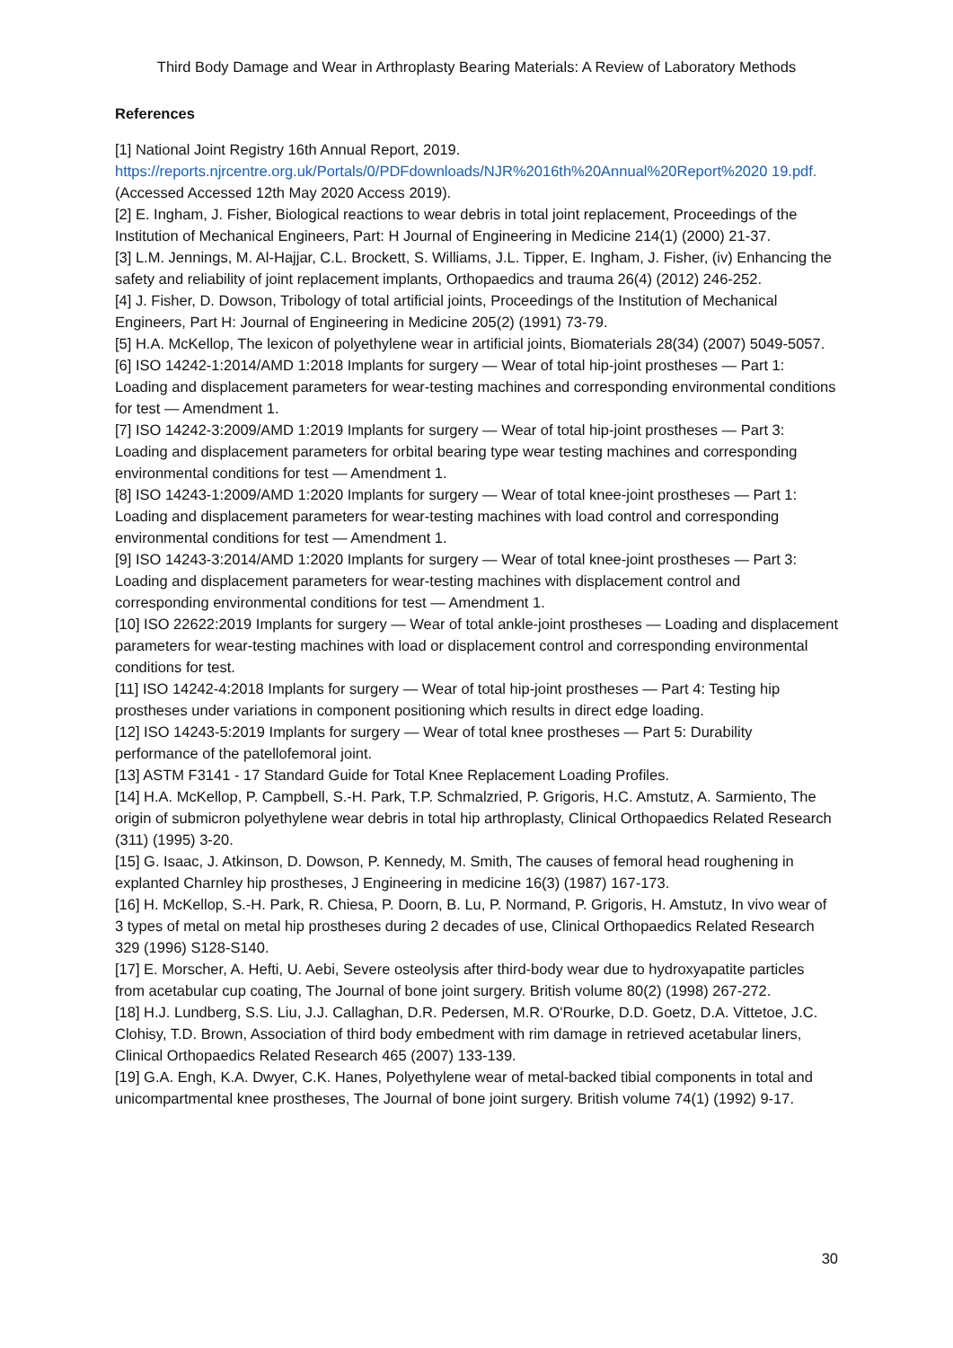Third Body Damage and Wear in Arthroplasty Bearing Materials: A Review of Laboratory Methods
References
[1] National Joint Registry 16th Annual Report, 2019. https://reports.njrcentre.org.uk/Portals/0/PDFdownloads/NJR%2016th%20Annual%20Report%2020 19.pdf. (Accessed Accessed 12th May 2020 Access 2019).
[2] E. Ingham, J. Fisher, Biological reactions to wear debris in total joint replacement, Proceedings of the Institution of Mechanical Engineers, Part: H Journal of Engineering in Medicine 214(1) (2000) 21-37.
[3] L.M. Jennings, M. Al-Hajjar, C.L. Brockett, S. Williams, J.L. Tipper, E. Ingham, J. Fisher, (iv) Enhancing the safety and reliability of joint replacement implants, Orthopaedics and trauma 26(4) (2012) 246-252.
[4] J. Fisher, D. Dowson, Tribology of total artificial joints, Proceedings of the Institution of Mechanical Engineers, Part H: Journal of Engineering in Medicine 205(2) (1991) 73-79.
[5] H.A. McKellop, The lexicon of polyethylene wear in artificial joints, Biomaterials 28(34) (2007) 5049-5057.
[6] ISO 14242-1:2014/AMD 1:2018 Implants for surgery — Wear of total hip-joint prostheses — Part 1: Loading and displacement parameters for wear-testing machines and corresponding environmental conditions for test — Amendment 1.
[7] ISO 14242-3:2009/AMD 1:2019 Implants for surgery — Wear of total hip-joint prostheses — Part 3: Loading and displacement parameters for orbital bearing type wear testing machines and corresponding environmental conditions for test — Amendment 1.
[8] ISO 14243-1:2009/AMD 1:2020 Implants for surgery — Wear of total knee-joint prostheses — Part 1: Loading and displacement parameters for wear-testing machines with load control and corresponding environmental conditions for test — Amendment 1.
[9] ISO 14243-3:2014/AMD 1:2020 Implants for surgery — Wear of total knee-joint prostheses — Part 3: Loading and displacement parameters for wear-testing machines with displacement control and corresponding environmental conditions for test — Amendment 1.
[10] ISO 22622:2019 Implants for surgery — Wear of total ankle-joint prostheses — Loading and displacement parameters for wear-testing machines with load or displacement control and corresponding environmental conditions for test.
[11] ISO 14242-4:2018 Implants for surgery — Wear of total hip-joint prostheses — Part 4: Testing hip prostheses under variations in component positioning which results in direct edge loading.
[12] ISO 14243-5:2019 Implants for surgery — Wear of total knee prostheses — Part 5: Durability performance of the patellofemoral joint.
[13] ASTM F3141 - 17 Standard Guide for Total Knee Replacement Loading Profiles.
[14] H.A. McKellop, P. Campbell, S.-H. Park, T.P. Schmalzried, P. Grigoris, H.C. Amstutz, A. Sarmiento, The origin of submicron polyethylene wear debris in total hip arthroplasty, Clinical Orthopaedics Related Research (311) (1995) 3-20.
[15] G. Isaac, J. Atkinson, D. Dowson, P. Kennedy, M. Smith, The causes of femoral head roughening in explanted Charnley hip prostheses, J Engineering in medicine 16(3) (1987) 167-173.
[16] H. McKellop, S.-H. Park, R. Chiesa, P. Doorn, B. Lu, P. Normand, P. Grigoris, H. Amstutz, In vivo wear of 3 types of metal on metal hip prostheses during 2 decades of use, Clinical Orthopaedics Related Research 329 (1996) S128-S140.
[17] E. Morscher, A. Hefti, U. Aebi, Severe osteolysis after third-body wear due to hydroxyapatite particles from acetabular cup coating, The Journal of bone joint surgery. British volume 80(2) (1998) 267-272.
[18] H.J. Lundberg, S.S. Liu, J.J. Callaghan, D.R. Pedersen, M.R. O'Rourke, D.D. Goetz, D.A. Vittetoe, J.C. Clohisy, T.D. Brown, Association of third body embedment with rim damage in retrieved acetabular liners, Clinical Orthopaedics Related Research 465 (2007) 133-139.
[19] G.A. Engh, K.A. Dwyer, C.K. Hanes, Polyethylene wear of metal-backed tibial components in total and unicompartmental knee prostheses, The Journal of bone joint surgery. British volume 74(1) (1992) 9-17.
30